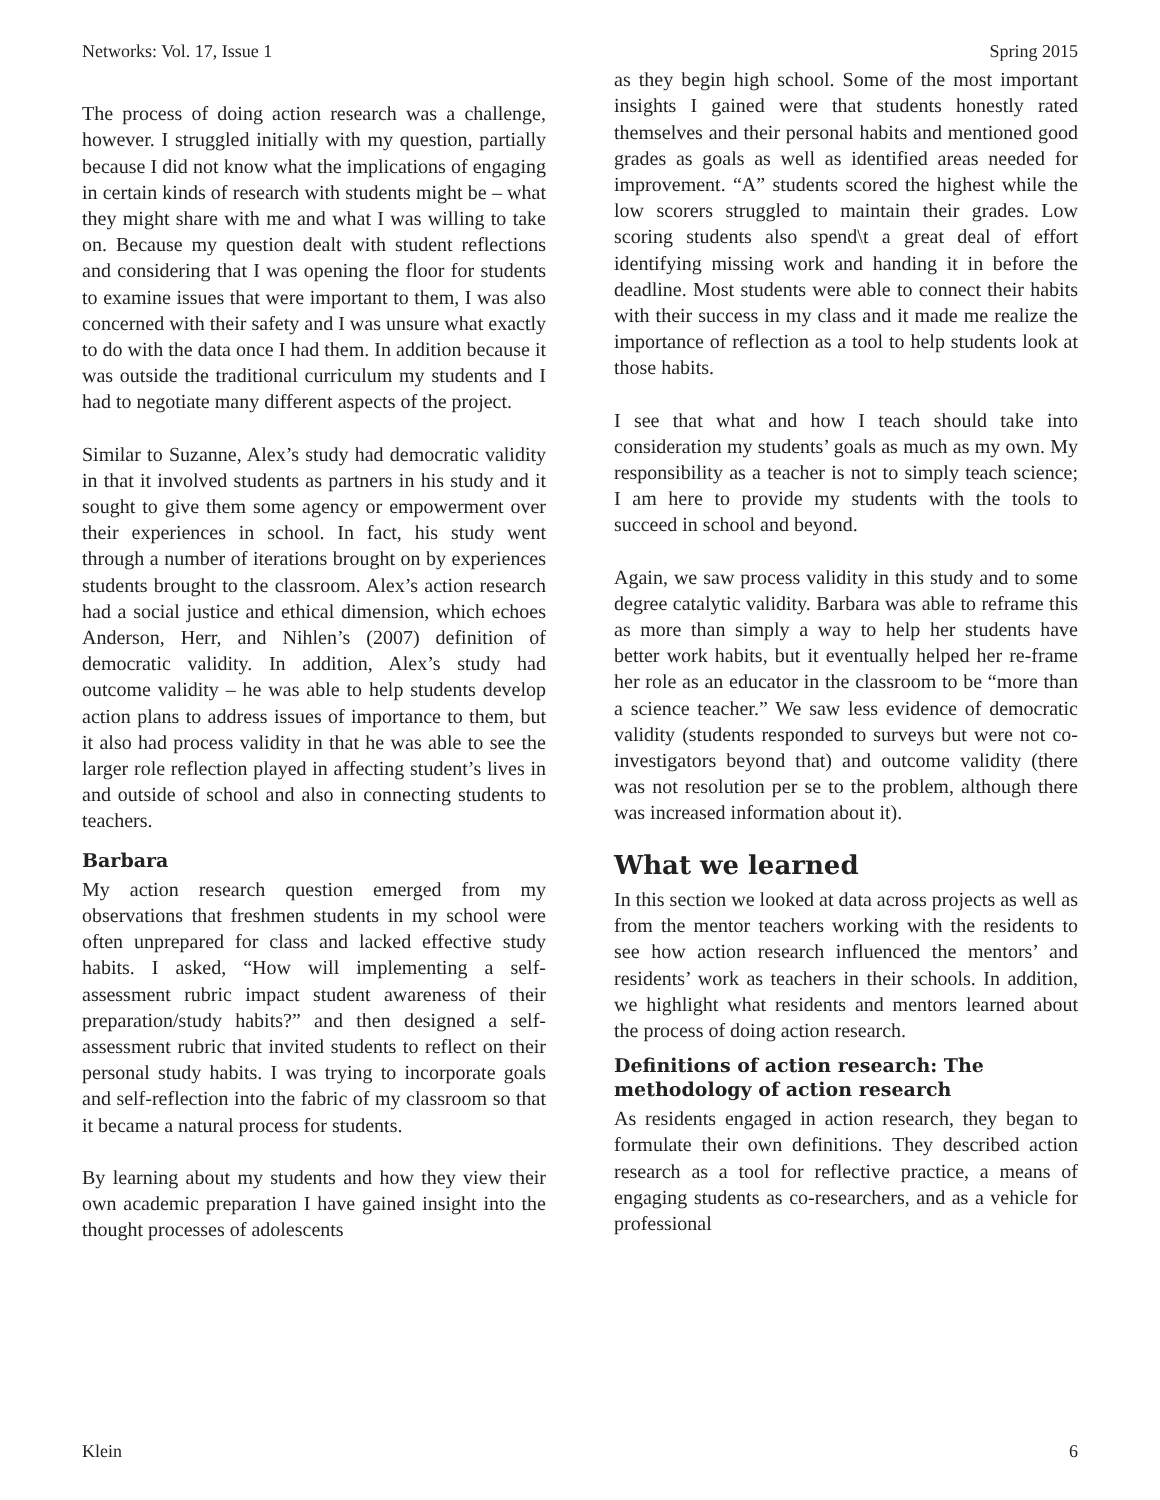Networks: Vol. 17, Issue 1 Spring 2015
The process of doing action research was a challenge, however. I struggled initially with my question, partially because I did not know what the implications of engaging in certain kinds of research with students might be – what they might share with me and what I was willing to take on. Because my question dealt with student reflections and considering that I was opening the floor for students to examine issues that were important to them, I was also concerned with their safety and I was unsure what exactly to do with the data once I had them. In addition because it was outside the traditional curriculum my students and I had to negotiate many different aspects of the project.
Similar to Suzanne, Alex’s study had democratic validity in that it involved students as partners in his study and it sought to give them some agency or empowerment over their experiences in school. In fact, his study went through a number of iterations brought on by experiences students brought to the classroom. Alex’s action research had a social justice and ethical dimension, which echoes Anderson, Herr, and Nihlen’s (2007) definition of democratic validity. In addition, Alex’s study had outcome validity – he was able to help students develop action plans to address issues of importance to them, but it also had process validity in that he was able to see the larger role reflection played in affecting student’s lives in and outside of school and also in connecting students to teachers.
Barbara
My action research question emerged from my observations that freshmen students in my school were often unprepared for class and lacked effective study habits. I asked, “How will implementing a self-assessment rubric impact student awareness of their preparation/study habits?” and then designed a self-assessment rubric that invited students to reflect on their personal study habits. I was trying to incorporate goals and self-reflection into the fabric of my classroom so that it became a natural process for students.
By learning about my students and how they view their own academic preparation I have gained insight into the thought processes of adolescents
as they begin high school. Some of the most important insights I gained were that students honestly rated themselves and their personal habits and mentioned good grades as goals as well as identified areas needed for improvement. “A” students scored the highest while the low scorers struggled to maintain their grades. Low scoring students also spend\t a great deal of effort identifying missing work and handing it in before the deadline. Most students were able to connect their habits with their success in my class and it made me realize the importance of reflection as a tool to help students look at those habits.
I see that what and how I teach should take into consideration my students’ goals as much as my own. My responsibility as a teacher is not to simply teach science; I am here to provide my students with the tools to succeed in school and beyond.
Again, we saw process validity in this study and to some degree catalytic validity. Barbara was able to reframe this as more than simply a way to help her students have better work habits, but it eventually helped her re-frame her role as an educator in the classroom to be “more than a science teacher.” We saw less evidence of democratic validity (students responded to surveys but were not co-investigators beyond that) and outcome validity (there was not resolution per se to the problem, although there was increased information about it).
What we learned
In this section we looked at data across projects as well as from the mentor teachers working with the residents to see how action research influenced the mentors’ and residents’ work as teachers in their schools. In addition, we highlight what residents and mentors learned about the process of doing action research.
Definitions of action research: The methodology of action research
As residents engaged in action research, they began to formulate their own definitions. They described action research as a tool for reflective practice, a means of engaging students as co-researchers, and as a vehicle for professional
Klein 6